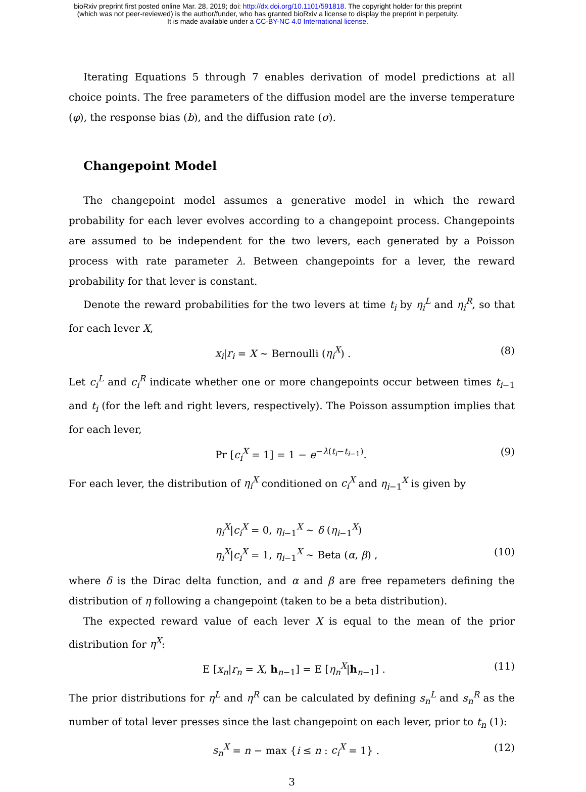bioRxiv preprint first posted online Mar. 28, 2019; doi: http://dx.doi.org/10.1101/591818. The copyright holder for this preprint
(which was not peer-reviewed) is the author/funder, who has granted bioRxiv a license to display the preprint in perpetuity.
It is made available under a CC-BY-NC 4.0 International license.
Iterating Equations 5 through 7 enables derivation of model predictions at all choice points. The free parameters of the diffusion model are the inverse temperature (φ), the response bias (b), and the diffusion rate (σ).
Changepoint Model
The changepoint model assumes a generative model in which the reward probability for each lever evolves according to a changepoint process. Changepoints are assumed to be independent for the two levers, each generated by a Poisson process with rate parameter λ. Between changepoints for a lever, the reward probability for that lever is constant.
Denote the reward probabilities for the two levers at time t<sub>i</sub> by η<sub>i</sub><sup>L</sup> and η<sub>i</sub><sup>R</sup>, so that for each lever X,
x<sub>i</sub>|r<sub>i</sub> = X ∼ Bernoulli (η<sub>i</sub><sup>X</sup>) . (8)
Let c<sub>i</sub><sup>L</sup> and c<sub>i</sub><sup>R</sup> indicate whether one or more changepoints occur between times t<sub>i−1</sub> and t<sub>i</sub> (for the left and right levers, respectively). The Poisson assumption implies that for each lever,
Pr [c<sub>i</sub><sup>X</sup> = 1] = 1 − e<sup>−λ(t<sub>i</sub>−t<sub>i−1</sub>)</sup>. (9)
For each lever, the distribution of η<sub>i</sub><sup>X</sup> conditioned on c<sub>i</sub><sup>X</sup> and η<sub>i−1</sub><sup>X</sup> is given by
η<sub>i</sub><sup>X</sup>|c<sub>i</sub><sup>X</sup> = 0, η<sub>i−1</sub><sup>X</sup> ∼ δ (η<sub>i−1</sub><sup>X</sup>)
η<sub>i</sub><sup>X</sup>|c<sub>i</sub><sup>X</sup> = 1, η<sub>i−1</sub><sup>X</sup> ∼ Beta (α, β) , (10)
where δ is the Dirac delta function, and α and β are free repameters defining the distribution of η following a changepoint (taken to be a beta distribution).
The expected reward value of each lever X is equal to the mean of the prior distribution for η<sup>X</sup>:
E [x<sub>n</sub>|r<sub>n</sub> = X, h<sub>n−1</sub>] = E [η<sub>n</sub><sup>X</sup>|h<sub>n−1</sub>] . (11)
The prior distributions for η<sup>L</sup> and η<sup>R</sup> can be calculated by defining s<sub>n</sub><sup>L</sup> and s<sub>n</sub><sup>R</sup> as the number of total lever presses since the last changepoint on each lever, prior to t<sub>n</sub> (1):
s<sub>n</sub><sup>X</sup> = n − max {i ≤ n : c<sub>i</sub><sup>X</sup> = 1} . (12)
3